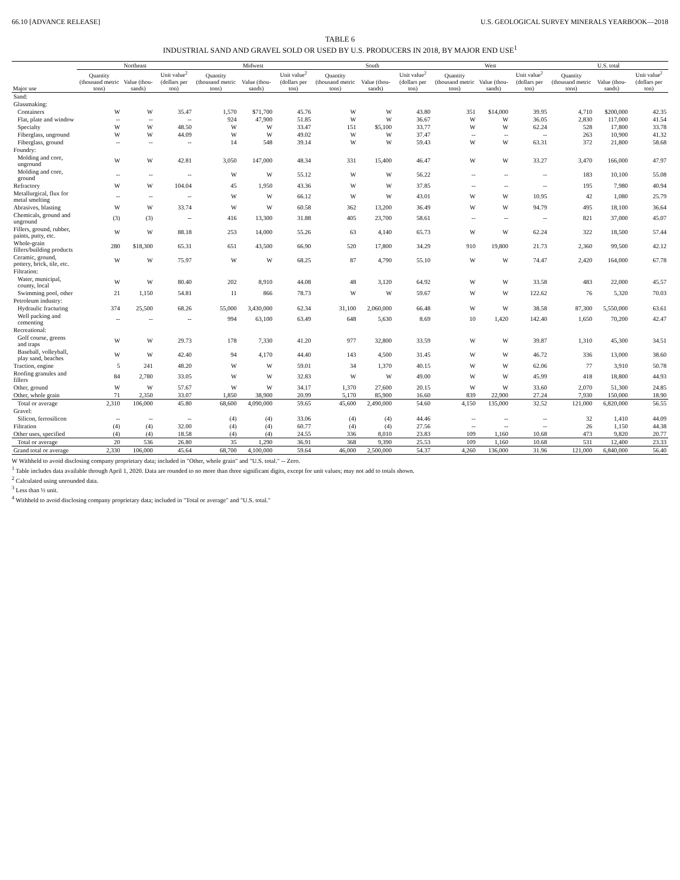66.10 [ADVANCE RELEASE] U.S. GEOLOGICAL SURVEY MINERALS YEARBOOK—2018
TABLE 6
INDUSTRIAL SAND AND GRAVEL SOLD OR USED BY U.S. PRODUCERS IN 2018, BY MAJOR END USE<sup>1</sup>
| Major use | Northeast | | | Midwest | | | South | | | West | | | U.S. total | | |
| --- | --- | --- | --- | --- | --- | --- | --- | --- | --- | --- | --- | --- | --- | --- | --- |
| | Quantity (thousand metric tons) | Value (thou- sands) | Unit value<sup>2</sup> (dollars per ton) | Quantity (thousand metric tons) | Value (thou- sands) | Unit value<sup>2</sup> (dollars per ton) | Quantity (thousand metric tons) | Value (thou- sands) | Unit value<sup>2</sup> (dollars per ton) | Quantity (thousand metric tons) | Value (thou- sands) | Unit value<sup>2</sup> (dollars per ton) | Quantity (thousand metric tons) | Value (thou- sands) | Unit value<sup>2</sup> (dollars per ton) |
| Sand: | | | | | | | | | | | | | | | |
| Glassmaking: | | | | | | | | | | | | | | | |
| Containers | W | W | 35.47 | 1,570 | $71,700 | 45.76 | W | W | 43.80 | 351 | $14,000 | 39.95 | 4,710 | $200,000 | 42.35 |
| Flat, plate and window | -- | -- | -- | 924 | 47,900 | 51.85 | W | W | 36.67 | W | W | 36.05 | 2,830 | 117,000 | 41.54 |
| Specialty | W | W | 48.50 | W | W | 33.47 | 151 | $5,100 | 33.77 | W | W | 62.24 | 528 | 17,800 | 33.78 |
| Fiberglass, unground | W | W | 44.09 | W | W | 49.02 | W | W | 37.47 | -- | -- | -- | 263 | 10,900 | 41.32 |
| Fiberglass, ground | -- | -- | -- | 14 | 548 | 39.14 | W | W | 59.43 | W | W | 63.31 | 372 | 21,800 | 58.68 |
| Foundry: | | | | | | | | | | | | | | | |
| Molding and core, unground | W | W | 42.81 | 3,050 | 147,000 | 48.34 | 331 | 15,400 | 46.47 | W | W | 33.27 | 3,470 | 166,000 | 47.97 |
| Molding and core, ground | -- | -- | -- | W | W | 55.12 | W | W | 56.22 | -- | -- | -- | 183 | 10,100 | 55.08 |
| Refractory | W | W | 104.04 | 45 | 1,950 | 43.36 | W | W | 37.85 | -- | -- | -- | 195 | 7,980 | 40.94 |
| Metallurgical, flux for metal smelting | -- | -- | -- | W | W | 66.12 | W | W | 43.01 | W | W | 10.95 | 42 | 1,080 | 25.79 |
| Abrasives, blasting | W | W | 33.74 | W | W | 60.58 | 362 | 13,200 | 36.49 | W | W | 94.79 | 495 | 18,100 | 36.64 |
| Chemicals, ground and unground | (3) | (3) | -- | 416 | 13,300 | 31.88 | 405 | 23,700 | 58.61 | -- | -- | -- | 821 | 37,000 | 45.07 |
| Fillers, ground, rubber, paints, putty, etc. | W | W | 88.18 | 253 | 14,000 | 55.26 | 63 | 4,140 | 65.73 | W | W | 62.24 | 322 | 18,500 | 57.44 |
| Whole-grain fillers/building products | 280 | $18,300 | 65.31 | 651 | 43,500 | 66.90 | 520 | 17,800 | 34.29 | 910 | 19,800 | 21.73 | 2,360 | 99,500 | 42.12 |
| Ceramic, ground, pottery, brick, tile, etc. | W | W | 75.97 | W | W | 68.25 | 87 | 4,790 | 55.10 | W | W | 74.47 | 2,420 | 164,000 | 67.78 |
| Filtration: | | | | | | | | | | | | | | | |
| Water, municipal, county, local | W | W | 80.40 | 202 | 8,910 | 44.08 | 48 | 3,120 | 64.92 | W | W | 33.58 | 483 | 22,000 | 45.57 |
| Swimming pool, other | 21 | 1,150 | 54.81 | 11 | 866 | 78.73 | W | W | 59.67 | W | W | 122.62 | 76 | 5,320 | 70.03 |
| Petroleum industry: | | | | | | | | | | | | | | | |
| Hydraulic fracturing | 374 | 25,500 | 68.26 | 55,000 | 3,430,000 | 62.34 | 31,100 | 2,060,000 | 66.48 | W | W | 38.58 | 87,300 | 5,550,000 | 63.61 |
| Well packing and cementing | -- | -- | -- | 994 | 63,100 | 63.49 | 648 | 5,630 | 8.69 | 10 | 1,420 | 142.40 | 1,650 | 70,200 | 42.47 |
| Recreational: | | | | | | | | | | | | | | | |
| Golf course, greens and traps | W | W | 29.73 | 178 | 7,330 | 41.20 | 977 | 32,800 | 33.59 | W | W | 39.87 | 1,310 | 45,300 | 34.51 |
| Baseball, volleyball, play sand, beaches | W | W | 42.40 | 94 | 4,170 | 44.40 | 143 | 4,500 | 31.45 | W | W | 46.72 | 336 | 13,000 | 38.60 |
| Traction, engine | 5 | 241 | 48.20 | W | W | 59.01 | 34 | 1,370 | 40.15 | W | W | 62.06 | 77 | 3,910 | 50.78 |
| Roofing granules and fillers | 84 | 2,780 | 33.05 | W | W | 32.83 | W | W | 49.00 | W | W | 45.99 | 418 | 18,800 | 44.93 |
| Other, ground | W | W | 57.67 | W | W | 34.17 | 1,370 | 27,600 | 20.15 | W | W | 33.60 | 2,070 | 51,300 | 24.85 |
| Other, whole grain | 71 | 2,350 | 33.07 | 1,850 | 38,900 | 20.99 | 5,170 | 85,900 | 16.60 | 839 | 22,900 | 27.24 | 7,930 | 150,000 | 18.90 |
| Total or average | 2,310 | 106,000 | 45.80 | 68,600 | 4,090,000 | 59.65 | 45,600 | 2,490,000 | 54.60 | 4,150 | 135,000 | 32.52 | 121,000 | 6,820,000 | 56.55 |
| Gravel: | | | | | | | | | | | | | | | |
| Silicon, ferrosilicon | -- | -- | -- | (4) | (4) | 33.06 | (4) | (4) | 44.46 | -- | -- | -- | 32 | 1,410 | 44.09 |
| Filtration | (4) | (4) | 32.00 | (4) | (4) | 60.77 | (4) | (4) | 27.56 | -- | -- | -- | 26 | 1,150 | 44.38 |
| Other uses, specified | (4) | (4) | 18.58 | (4) | (4) | 24.55 | 336 | 8,010 | 23.83 | 109 | 1,160 | 10.68 | 473 | 9,820 | 20.77 |
| Total or average | 20 | 536 | 26.80 | 35 | 1,290 | 36.91 | 368 | 9,390 | 25.53 | 109 | 1,160 | 10.68 | 531 | 12,400 | 23.33 |
| Grand total or average | 2,330 | 106,000 | 45.64 | 68,700 | 4,100,000 | 59.64 | 46,000 | 2,500,000 | 54.37 | 4,260 | 136,000 | 31.96 | 121,000 | 6,840,000 | 56.40 |
W Withheld to avoid disclosing company proprietary data; included in "Other, whole grain" and "U.S. total." -- Zero.
<sup>1</sup> Table includes data available through April 1, 2020. Data are rounded to no more than three significant digits, except for unit values; may not add to totals shown.
<sup>2</sup> Calculated using unrounded data.
<sup>3</sup> Less than ½ unit.
<sup>4</sup> Withheld to avoid disclosing company proprietary data; included in "Total or average" and "U.S. total."